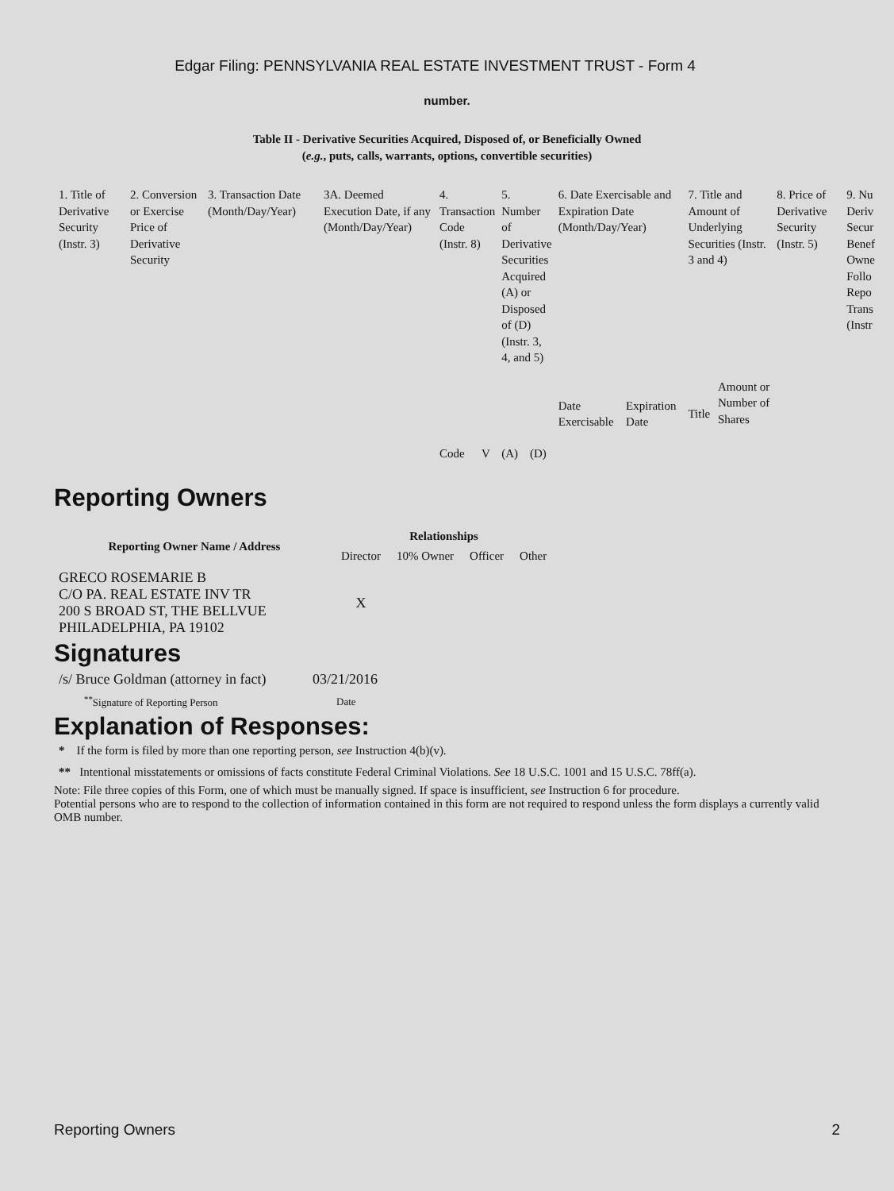Edgar Filing: PENNSYLVANIA REAL ESTATE INVESTMENT TRUST - Form 4
number.
Table II - Derivative Securities Acquired, Disposed of, or Beneficially Owned
(e.g., puts, calls, warrants, options, convertible securities)
| 1. Title of Derivative Security (Instr. 3) | 2. Conversion or Exercise Price of Derivative Security | 3. Transaction Date (Month/Day/Year) | 3A. Deemed Execution Date, if any (Month/Day/Year) | 4. Transaction Code (Instr. 8) | | 5. Number of Derivative Securities Acquired (A) or Disposed of (D) (Instr. 3, 4, and 5) | | 6. Date Exercisable and Expiration Date (Month/Day/Year) | | 7. Title and Amount of Underlying Securities (Instr. 3 and 4) | | 8. Price of Derivative Security (Instr. 5) | 9. Nu Deriv Secur Benef Owne Follo Repo Trans (Instr |
| | | | | Code | V | (A) | (D) | Date Exercisable | Expiration Date | Title | Amount or Number of Shares | | |
Reporting Owners
| Reporting Owner Name / Address | Relationships | | | |
| --- | --- | --- | --- | --- |
| | Director | 10% Owner | Officer | Other |
| GRECO ROSEMARIE B C/O PA. REAL ESTATE INV TR 200 S BROAD ST, THE BELLVUE PHILADELPHIA, PA 19102 | X | | | |
Signatures
| /s/ Bruce Goldman (attorney in fact) | 03/21/2016 |
| <sup>**</sup> Signature of Reporting Person | Date |
Explanation of Responses:
* If the form is filed by more than one reporting person, see Instruction 4(b)(v).
** Intentional misstatements or omissions of facts constitute Federal Criminal Violations. See 18 U.S.C. 1001 and 15 U.S.C. 78ff(a).
Note: File three copies of this Form, one of which must be manually signed. If space is insufficient, see Instruction 6 for procedure.
Potential persons who are to respond to the collection of information contained in this form are not required to respond unless the form displays a currently valid OMB number.
Reporting Owners 2